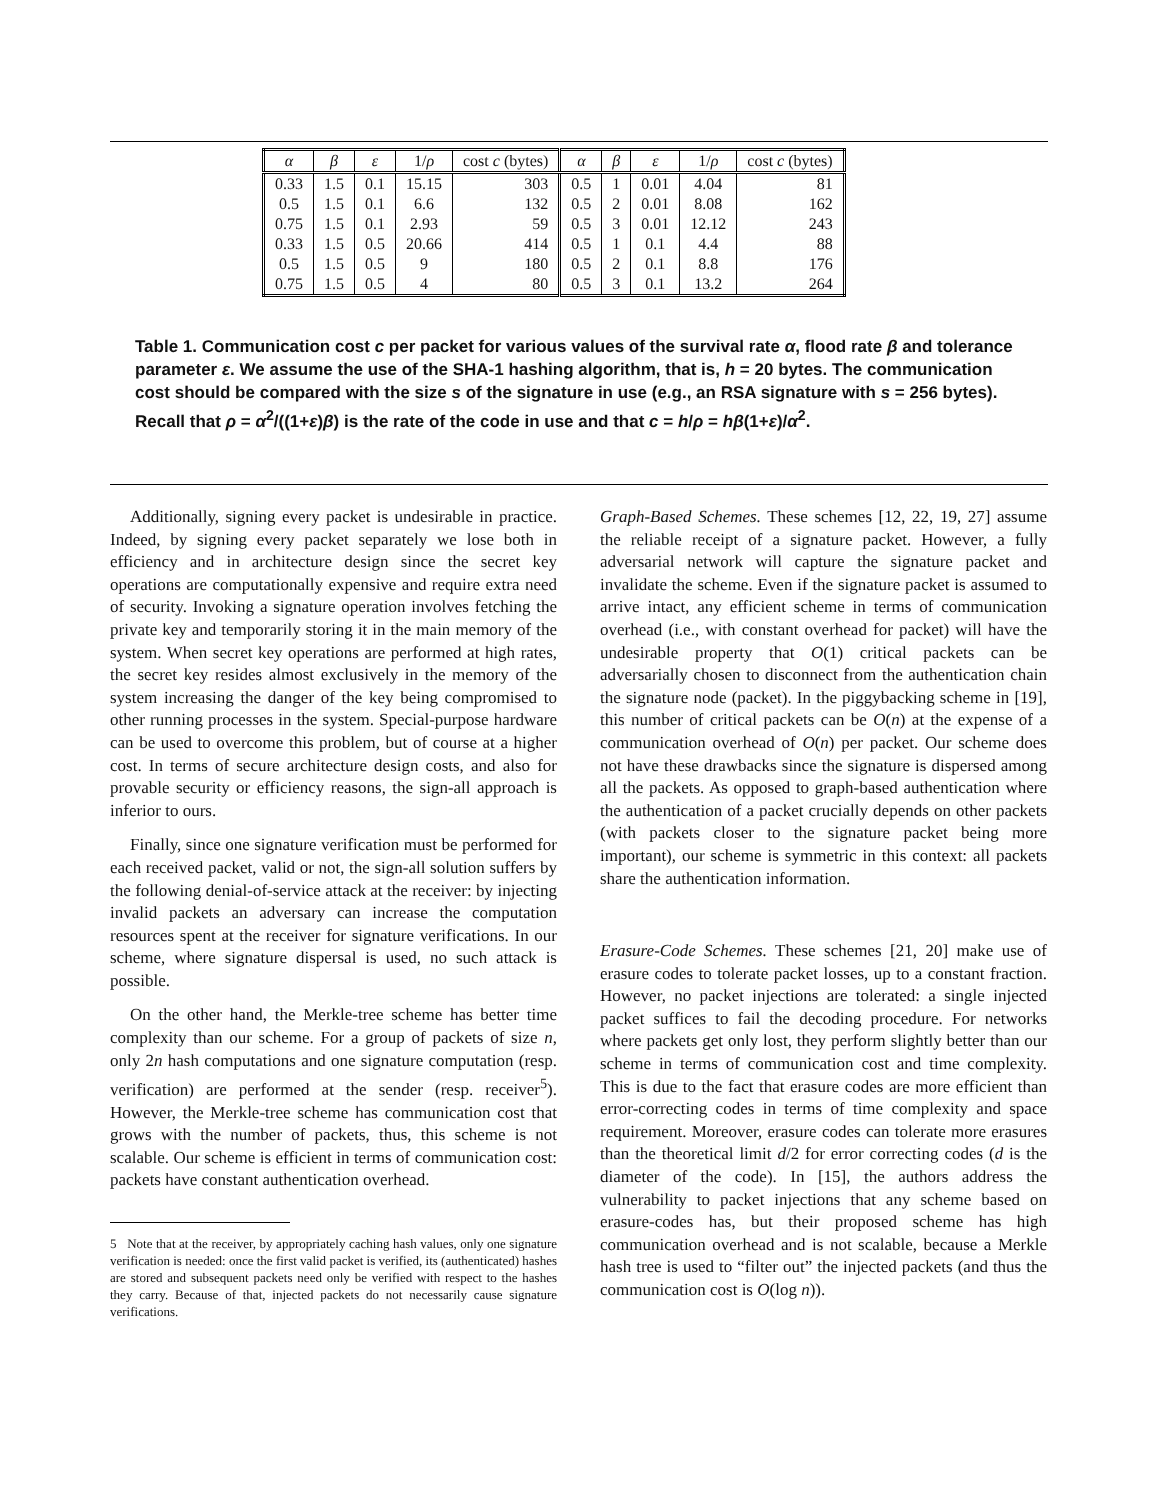| α | β | ε | 1/ ρ | cost c (bytes) | α | β | ε | 1/ ρ | cost c (bytes) |
| --- | --- | --- | --- | --- | --- | --- | --- | --- | --- |
| 0.33 | 1.5 | 0.1 | 15.15 | 303 | 0.5 | 1 | 0.01 | 4.04 | 81 |
| 0.5 | 1.5 | 0.1 | 6.6 | 132 | 0.5 | 2 | 0.01 | 8.08 | 162 |
| 0.75 | 1.5 | 0.1 | 2.93 | 59 | 0.5 | 3 | 0.01 | 12.12 | 243 |
| 0.33 | 1.5 | 0.5 | 20.66 | 414 | 0.5 | 1 | 0.1 | 4.4 | 88 |
| 0.5 | 1.5 | 0.5 | 9 | 180 | 0.5 | 2 | 0.1 | 8.8 | 176 |
| 0.75 | 1.5 | 0.5 | 4 | 80 | 0.5 | 3 | 0.1 | 13.2 | 264 |
Table 1. Communication cost c per packet for various values of the survival rate α, flood rate β and tolerance parameter ε. We assume the use of the SHA-1 hashing algorithm, that is, h = 20 bytes. The communication cost should be compared with the size s of the signature in use (e.g., an RSA signature with s = 256 bytes). Recall that ρ = α<sup>2</sup>/((1+ε)β) is the rate of the code in use and that c = h/ρ = hβ(1+ε)/α<sup>2</sup>.
Additionally, signing every packet is undesirable in practice. Indeed, by signing every packet separately we lose both in efficiency and in architecture design since the secret key operations are computationally expensive and require extra need of security. Invoking a signature operation involves fetching the private key and temporarily storing it in the main memory of the system. When secret key operations are performed at high rates, the secret key resides almost exclusively in the memory of the system increasing the danger of the key being compromised to other running processes in the system. Special-purpose hardware can be used to overcome this problem, but of course at a higher cost. In terms of secure architecture design costs, and also for provable security or efficiency reasons, the sign-all approach is inferior to ours.
Finally, since one signature verification must be performed for each received packet, valid or not, the sign-all solution suffers by the following denial-of-service attack at the receiver: by injecting invalid packets an adversary can increase the computation resources spent at the receiver for signature verifications. In our scheme, where signature dispersal is used, no such attack is possible.
On the other hand, the Merkle-tree scheme has better time complexity than our scheme. For a group of packets of size n, only 2n hash computations and one signature computation (resp. verification) are performed at the sender (resp. receiver<sup>5</sup>). However, the Merkle-tree scheme has communication cost that grows with the number of packets, thus, this scheme is not scalable. Our scheme is efficient in terms of communication cost: packets have constant authentication overhead.
5 Note that at the receiver, by appropriately caching hash values, only one signature verification is needed: once the first valid packet is verified, its (authenticated) hashes are stored and subsequent packets need only be verified with respect to the hashes they carry. Because of that, injected packets do not necessarily cause signature verifications.
Graph-Based Schemes. These schemes [12, 22, 19, 27] assume the reliable receipt of a signature packet. However, a fully adversarial network will capture the signature packet and invalidate the scheme. Even if the signature packet is assumed to arrive intact, any efficient scheme in terms of communication overhead (i.e., with constant overhead for packet) will have the undesirable property that O(1) critical packets can be adversarially chosen to disconnect from the authentication chain the signature node (packet). In the piggybacking scheme in [19], this number of critical packets can be O(n) at the expense of a communication overhead of O(n) per packet. Our scheme does not have these drawbacks since the signature is dispersed among all the packets. As opposed to graph-based authentication where the authentication of a packet crucially depends on other packets (with packets closer to the signature packet being more important), our scheme is symmetric in this context: all packets share the authentication information.
Erasure-Code Schemes. These schemes [21, 20] make use of erasure codes to tolerate packet losses, up to a constant fraction. However, no packet injections are tolerated: a single injected packet suffices to fail the decoding procedure. For networks where packets get only lost, they perform slightly better than our scheme in terms of communication cost and time complexity. This is due to the fact that erasure codes are more efficient than error-correcting codes in terms of time complexity and space requirement. Moreover, erasure codes can tolerate more erasures than the theoretical limit d/2 for error correcting codes (d is the diameter of the code). In [15], the authors address the vulnerability to packet injections that any scheme based on erasure-codes has, but their proposed scheme has high communication overhead and is not scalable, because a Merkle hash tree is used to “filter out” the injected packets (and thus the communication cost is O(log n)).